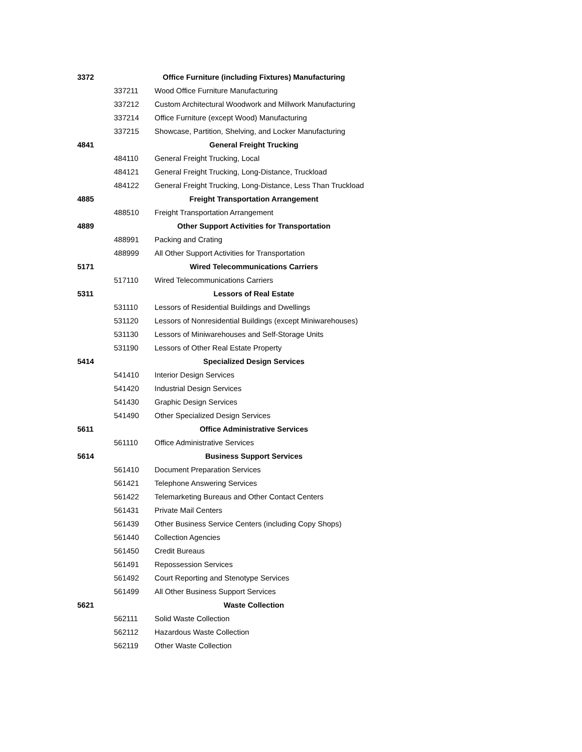| 3372 | | Office Furniture (including Fixtures) Manufacturing |
| | 337211 | Wood Office Furniture Manufacturing |
| | 337212 | Custom Architectural Woodwork and Millwork Manufacturing |
| | 337214 | Office Furniture (except Wood) Manufacturing |
| | 337215 | Showcase, Partition, Shelving, and Locker Manufacturing |
| 4841 | | General Freight Trucking |
| | 484110 | General Freight Trucking, Local |
| | 484121 | General Freight Trucking, Long-Distance, Truckload |
| | 484122 | General Freight Trucking, Long-Distance, Less Than Truckload |
| 4885 | | Freight Transportation Arrangement |
| | 488510 | Freight Transportation Arrangement |
| 4889 | | Other Support Activities for Transportation |
| | 488991 | Packing and Crating |
| | 488999 | All Other Support Activities for Transportation |
| 5171 | | Wired Telecommunications Carriers |
| | 517110 | Wired Telecommunications Carriers |
| 5311 | | Lessors of Real Estate |
| | 531110 | Lessors of Residential Buildings and Dwellings |
| | 531120 | Lessors of Nonresidential Buildings (except Miniwarehouses) |
| | 531130 | Lessors of Miniwarehouses and Self-Storage Units |
| | 531190 | Lessors of Other Real Estate Property |
| 5414 | | Specialized Design Services |
| | 541410 | Interior Design Services |
| | 541420 | Industrial Design Services |
| | 541430 | Graphic Design Services |
| | 541490 | Other Specialized Design Services |
| 5611 | | Office Administrative Services |
| | 561110 | Office Administrative Services |
| 5614 | | Business Support Services |
| | 561410 | Document Preparation Services |
| | 561421 | Telephone Answering Services |
| | 561422 | Telemarketing Bureaus and Other Contact Centers |
| | 561431 | Private Mail Centers |
| | 561439 | Other Business Service Centers (including Copy Shops) |
| | 561440 | Collection Agencies |
| | 561450 | Credit Bureaus |
| | 561491 | Repossession Services |
| | 561492 | Court Reporting and Stenotype Services |
| | 561499 | All Other Business Support Services |
| 5621 | | Waste Collection |
| | 562111 | Solid Waste Collection |
| | 562112 | Hazardous Waste Collection |
| | 562119 | Other Waste Collection |